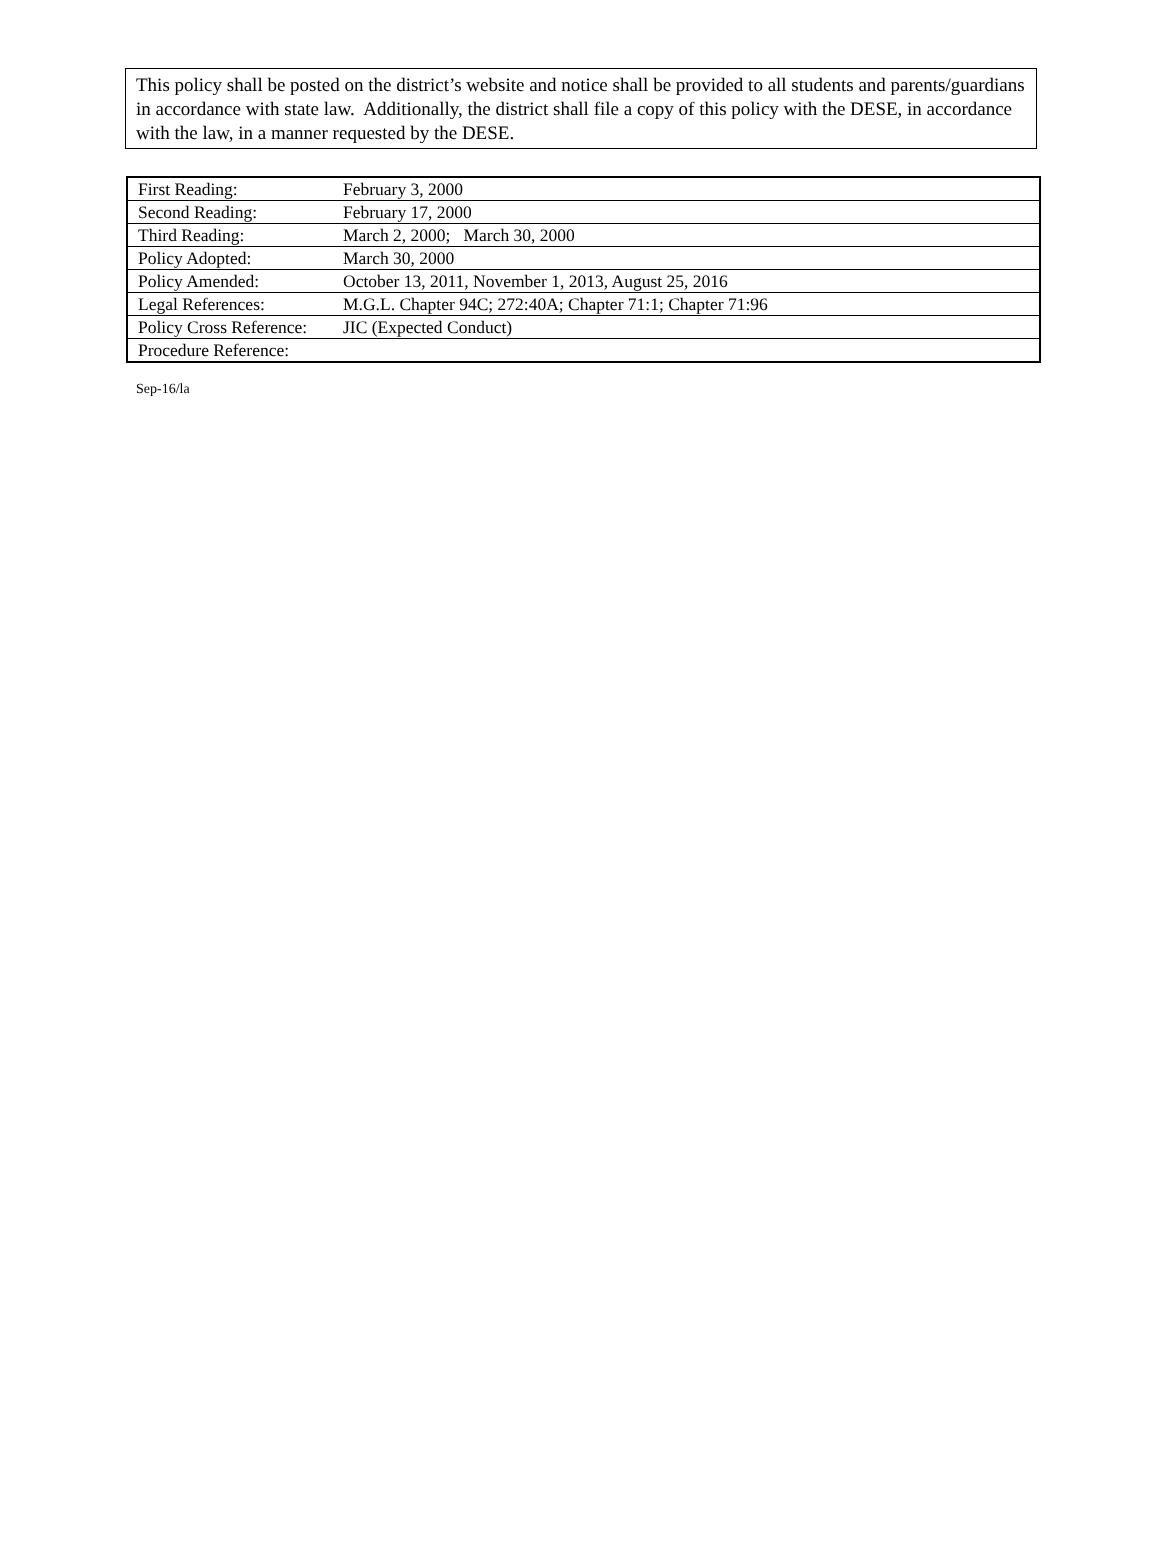This policy shall be posted on the district’s website and notice shall be provided to all students and parents/guardians in accordance with state law. Additionally, the district shall file a copy of this policy with the DESE, in accordance with the law, in a manner requested by the DESE.
| First Reading: | February 3, 2000 |
| Second Reading: | February 17, 2000 |
| Third Reading: | March 2, 2000; March 30, 2000 |
| Policy Adopted: | March 30, 2000 |
| Policy Amended: | October 13, 2011, November 1, 2013, August 25, 2016 |
| Legal References: | M.G.L. Chapter 94C; 272:40A; Chapter 71:1; Chapter 71:96 |
| Policy Cross Reference: | JIC (Expected Conduct) |
| Procedure Reference: | |
Sep-16/la